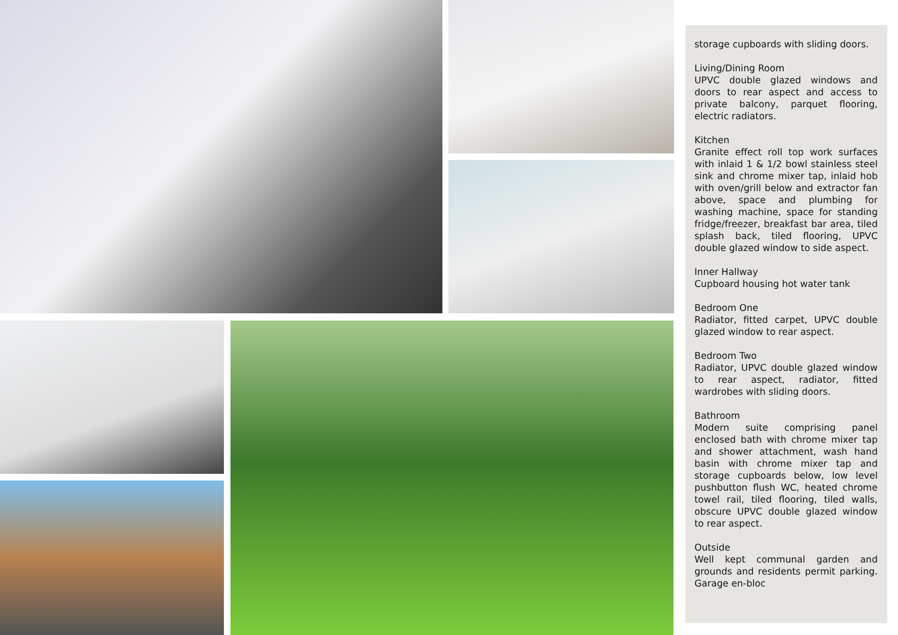storage cupboards with sliding doors.
Living/Dining Room
UPVC double glazed windows and doors to rear aspect and access to private balcony, parquet flooring, electric radiators.
Kitchen
Granite effect roll top work surfaces with inlaid 1 & 1/2 bowl stainless steel sink and chrome mixer tap, inlaid hob with oven/grill below and extractor fan above, space and plumbing for washing machine, space for standing fridge/freezer, breakfast bar area, tiled splash back, tiled flooring, UPVC double glazed window to side aspect.
Inner Hallway
Cupboard housing hot water tank
Bedroom One
Radiator, fitted carpet, UPVC double glazed window to rear aspect.
Bedroom Two
Radiator, UPVC double glazed window to rear aspect, radiator, fitted wardrobes with sliding doors.
Bathroom
Modern suite comprising panel enclosed bath with chrome mixer tap and shower attachment, wash hand basin with chrome mixer tap and storage cupboards below, low level pushbutton flush WC, heated chrome towel rail, tiled flooring, tiled walls, obscure UPVC double glazed window to rear aspect.
Outside
Well kept communal garden and grounds and residents permit parking. Garage en-bloc